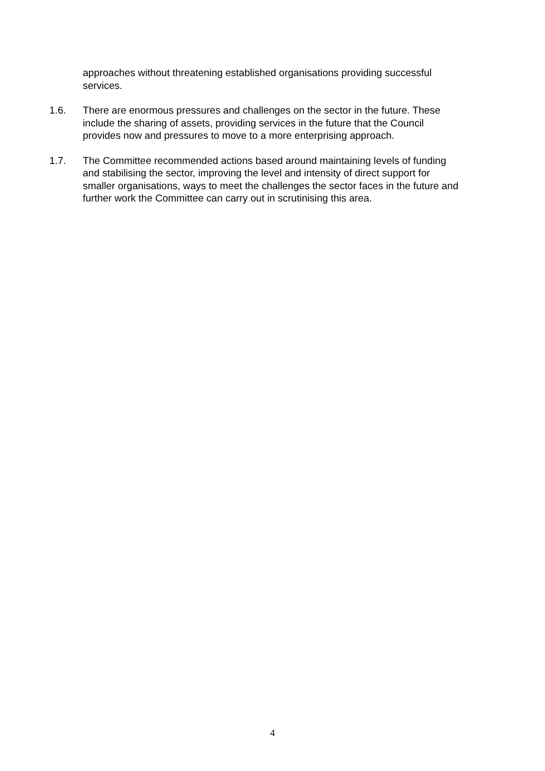approaches without threatening established organisations providing successful services.
1.6. There are enormous pressures and challenges on the sector in the future. These include the sharing of assets, providing services in the future that the Council provides now and pressures to move to a more enterprising approach.
1.7. The Committee recommended actions based around maintaining levels of funding and stabilising the sector, improving the level and intensity of direct support for smaller organisations, ways to meet the challenges the sector faces in the future and further work the Committee can carry out in scrutinising this area.
4